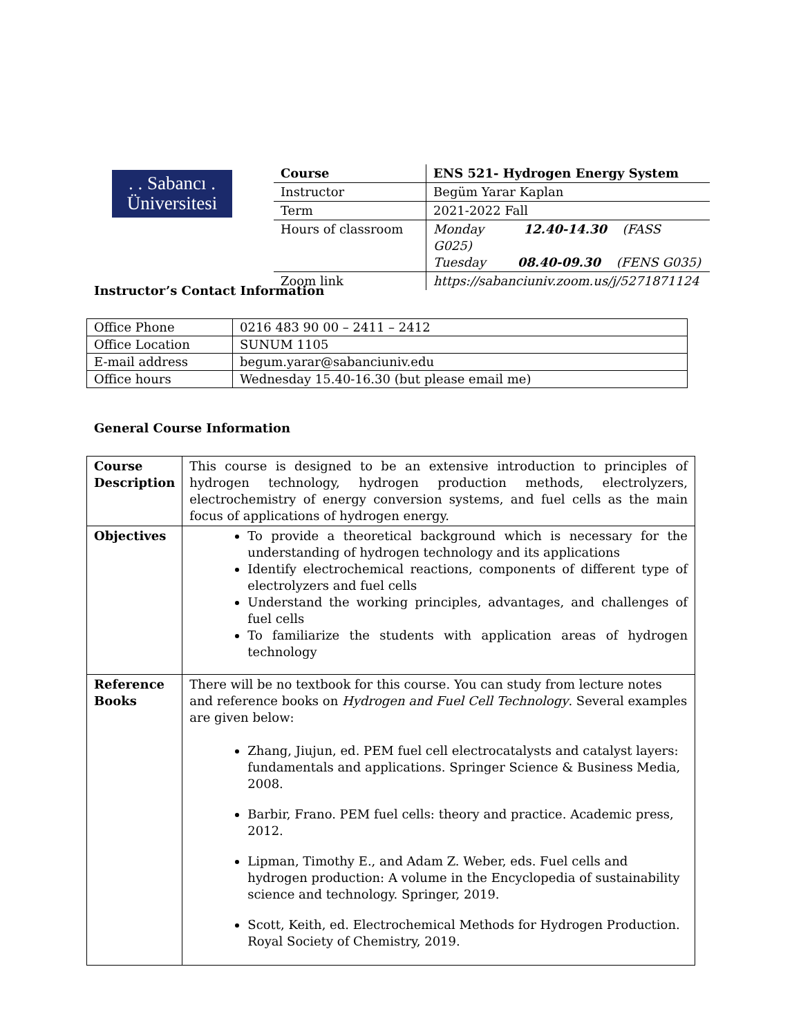. . Sabancı .
Üniversitesi
| Course | ENS 521- Hydrogen Energy System |
| Instructor | Begüm Yarar Kaplan |
| Term | 2021-2022 Fall |
| Hours of classroom | Monday 12.40-14.30 (FASS G025) Tuesday 08.40-09.30 (FENS G035) |
| Zoom link | https://sabanciuniv.zoom.us/j/5271871124 |
Instructor’s Contact Information
| Office Phone | 0216 483 90 00 – 2411 – 2412 |
| Office Location | SUNUM 1105 |
| E-mail address | begum.yarar@sabanciuniv.edu |
| Office hours | Wednesday 15.40-16.30 (but please email me) |
General Course Information
| Course Description | This course is designed to be an extensive introduction to principles of hydrogen technology, hydrogen production methods, electrolyzers, electrochemistry of energy conversion systems, and fuel cells as the main focus of applications of hydrogen energy. |
| Objectives | To provide a theoretical background which is necessary for the understanding of hydrogen technology and its applications Identify electrochemical reactions, components of different type of electrolyzers and fuel cells Understand the working principles, advantages, and challenges of fuel cells To familiarize the students with application areas of hydrogen technology |
| Reference Books | There will be no textbook for this course. You can study from lecture notes and reference books on Hydrogen and Fuel Cell Technology . Several examples are given below: Zhang, Jiujun, ed. PEM fuel cell electrocatalysts and catalyst layers: fundamentals and applications. Springer Science & Business Media, 2008. Barbir, Frano. PEM fuel cells: theory and practice. Academic press, 2012. Lipman, Timothy E., and Adam Z. Weber, eds. Fuel cells and hydrogen production: A volume in the Encyclopedia of sustainability science and technology. Springer, 2019. Scott, Keith, ed. Electrochemical Methods for Hydrogen Production. Royal Society of Chemistry, 2019. |